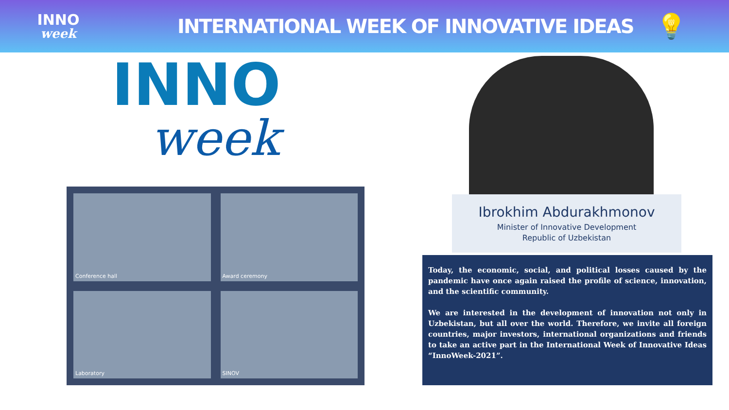INNO
week
INTERNATIONAL WEEK OF INNOVATIVE IDEAS
💡
INNO
week
Conference hall
Award ceremony
Laboratory
SINOV
Ibrokhim Abdurakhmonov
Minister of Innovative Development
Republic of Uzbekistan
Today, the economic, social, and political losses caused by the pandemic have once again raised the profile of science, innovation, and the scientific community.
We are interested in the development of innovation not only in Uzbekistan, but all over the world. Therefore, we invite all foreign countries, major investors, international organizations and friends to take an active part in the International Week of Innovative Ideas “InnoWeek-2021”.